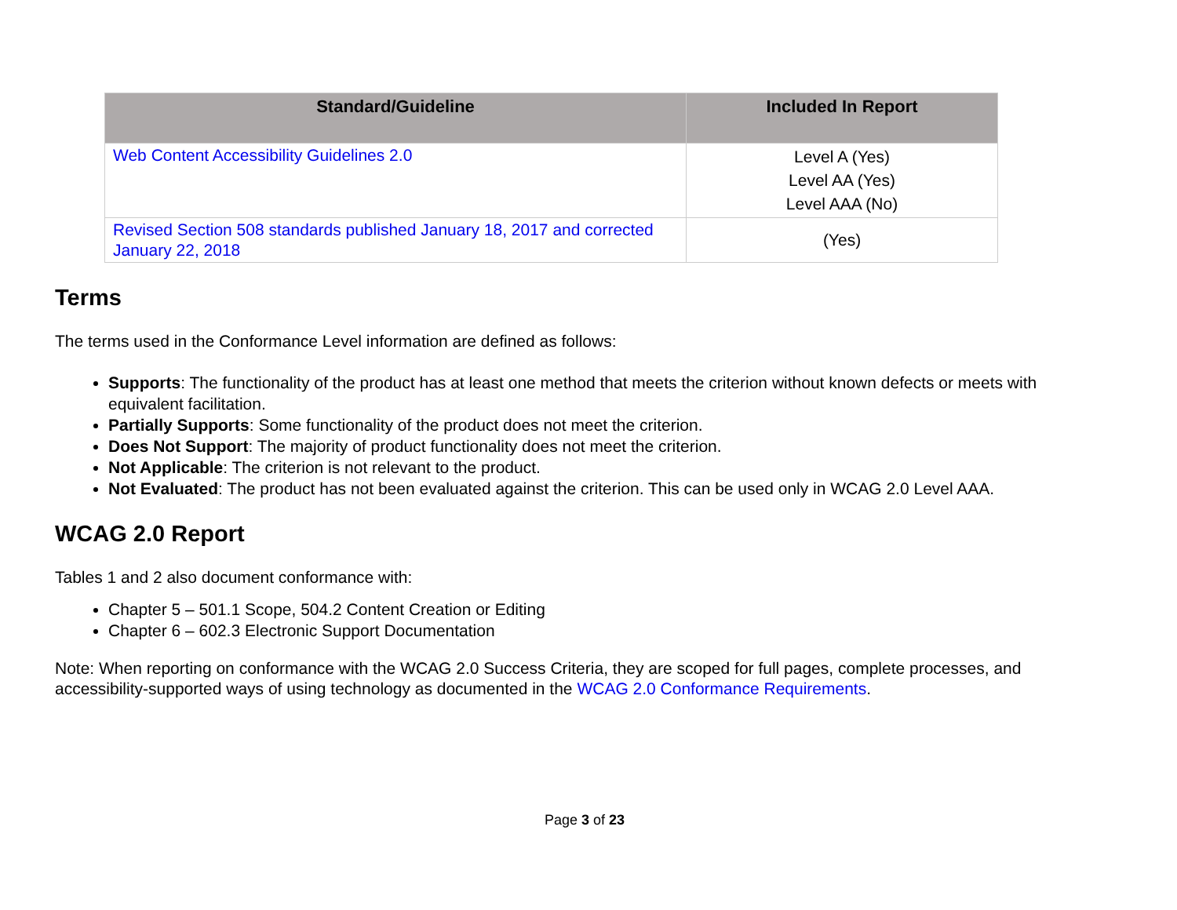| Standard/Guideline | Included In Report |
| --- | --- |
| Web Content Accessibility Guidelines 2.0 | Level A (Yes) Level AA (Yes) Level AAA (No) |
| Revised Section 508 standards published January 18, 2017 and corrected January 22, 2018 | (Yes) |
Terms
The terms used in the Conformance Level information are defined as follows:
Supports: The functionality of the product has at least one method that meets the criterion without known defects or meets with equivalent facilitation.
Partially Supports: Some functionality of the product does not meet the criterion.
Does Not Support: The majority of product functionality does not meet the criterion.
Not Applicable: The criterion is not relevant to the product.
Not Evaluated: The product has not been evaluated against the criterion. This can be used only in WCAG 2.0 Level AAA.
WCAG 2.0 Report
Tables 1 and 2 also document conformance with:
Chapter 5 – 501.1 Scope, 504.2 Content Creation or Editing
Chapter 6 – 602.3 Electronic Support Documentation
Note: When reporting on conformance with the WCAG 2.0 Success Criteria, they are scoped for full pages, complete processes, and accessibility-supported ways of using technology as documented in the WCAG 2.0 Conformance Requirements.
Page 3 of 23